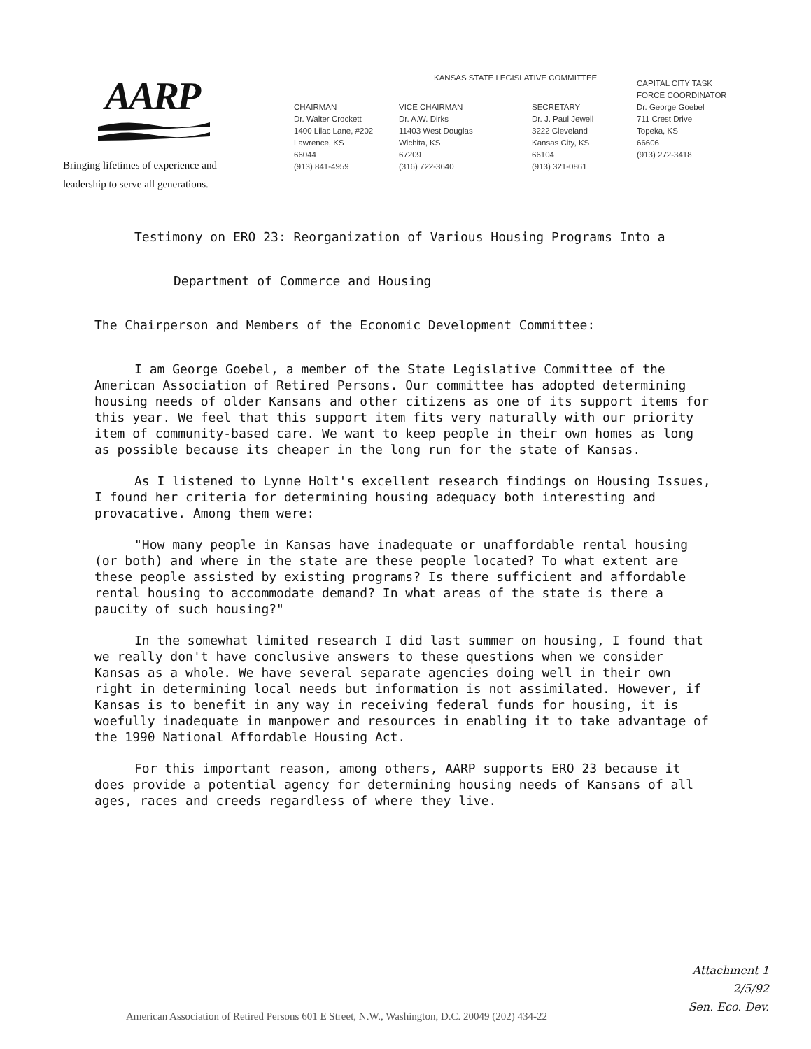AARP
Bringing lifetimes of experience and
leadership to serve all generations.
KANSAS STATE LEGISLATIVE COMMITTEE
CHAIRMAN
Dr. Walter Crockett
1400 Lilac Lane, #202
Lawrence, KS
66044
(913) 841-4959
VICE CHAIRMAN
Dr. A.W. Dirks
11403 West Douglas
Wichita, KS
67209
(316) 722-3640
SECRETARY
Dr. J. Paul Jewell
3222 Cleveland
Kansas City, KS
66104
(913) 321-0861
CAPITAL CITY TASK
FORCE COORDINATOR
Dr. George Goebel
711 Crest Drive
Topeka, KS
66606
(913) 272-3418
Testimony on ERO 23: Reorganization of Various Housing Programs Into a
Department of Commerce and Housing
The Chairperson and Members of the Economic Development Committee:
I am George Goebel, a member of the State Legislative Committee of the American Association of Retired Persons. Our committee has adopted determining housing needs of older Kansans and other citizens as one of its support items for this year. We feel that this support item fits very naturally with our priority item of community-based care. We want to keep people in their own homes as long as possible because its cheaper in the long run for the state of Kansas.
As I listened to Lynne Holt's excellent research findings on Housing Issues, I found her criteria for determining housing adequacy both interesting and provacative. Among them were:
"How many people in Kansas have inadequate or unaffordable rental housing (or both) and where in the state are these people located? To what extent are these people assisted by existing programs? Is there sufficient and affordable rental housing to accommodate demand? In what areas of the state is there a paucity of such housing?"
In the somewhat limited research I did last summer on housing, I found that we really don't have conclusive answers to these questions when we consider Kansas as a whole. We have several separate agencies doing well in their own right in determining local needs but information is not assimilated. However, if Kansas is to benefit in any way in receiving federal funds for housing, it is woefully inadequate in manpower and resources in enabling it to take advantage of the 1990 National Affordable Housing Act.
For this important reason, among others, AARP supports ERO 23 because it does provide a potential agency for determining housing needs of Kansans of all ages, races and creeds regardless of where they live.
Attachment 1
2/5/92
Sen. Eco. Dev.
American Association of Retired Persons 601 E Street, N.W., Washington, D.C. 20049 (202) 434-22